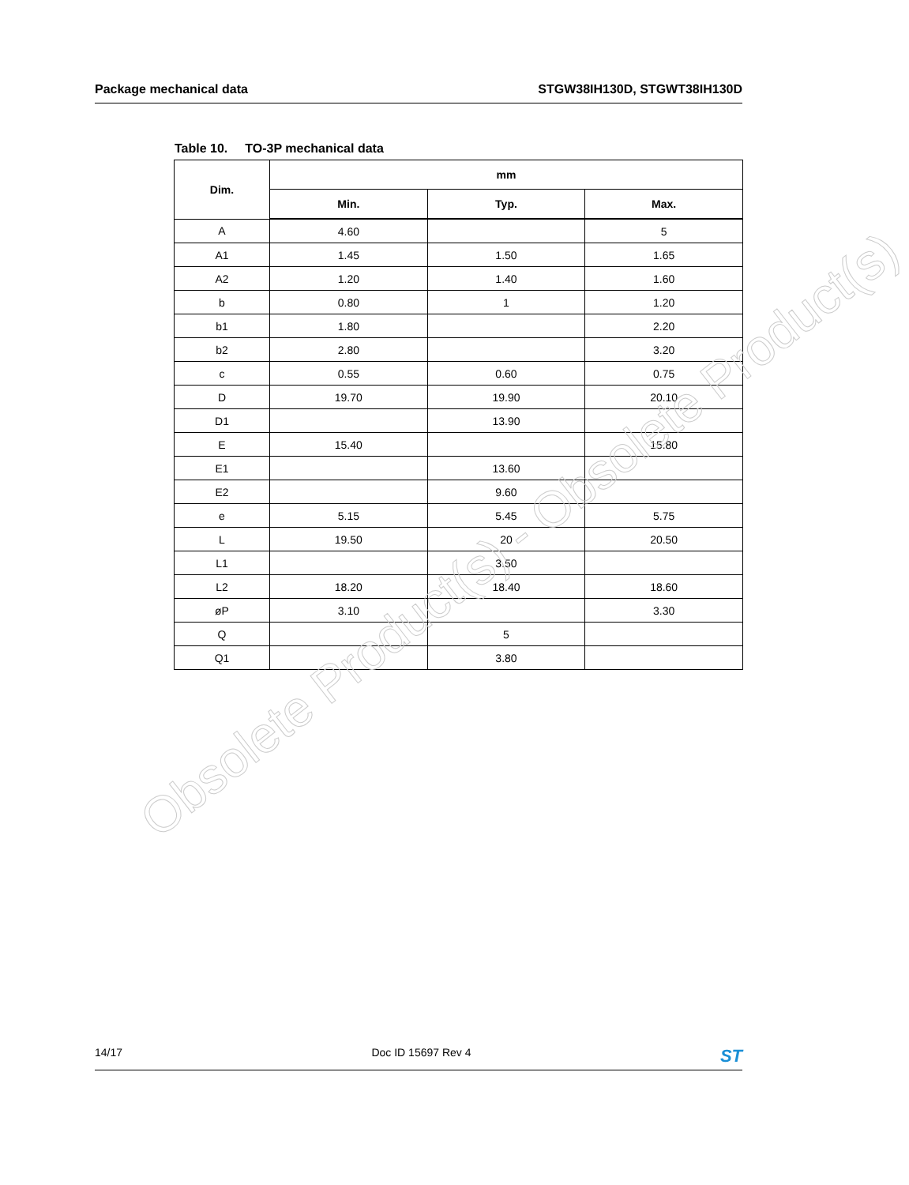Package mechanical data STGW38IH130D, STGWT38IH130D
Table 10. TO-3P mechanical data
| Dim. | mm | | |
| --- | --- | --- | --- |
| | Min. | Typ. | Max. |
| A | 4.60 | | 5 |
| A1 | 1.45 | 1.50 | 1.65 |
| A2 | 1.20 | 1.40 | 1.60 |
| b | 0.80 | 1 | 1.20 |
| b1 | 1.80 | | 2.20 |
| b2 | 2.80 | | 3.20 |
| c | 0.55 | 0.60 | 0.75 |
| D | 19.70 | 19.90 | 20.10 |
| D1 | | 13.90 | |
| E | 15.40 | | 15.80 |
| E1 | | 13.60 | |
| E2 | | 9.60 | |
| e | 5.15 | 5.45 | 5.75 |
| L | 19.50 | 20 | 20.50 |
| L1 | | 3.50 | |
| L2 | 18.20 | 18.40 | 18.60 |
| øP | 3.10 | | 3.30 |
| Q | | 5 | |
| Q1 | | 3.80 | |
Obsolete Product(s) - Obsolete Product(s)
14/17 Doc ID 15697 Rev 4 ST